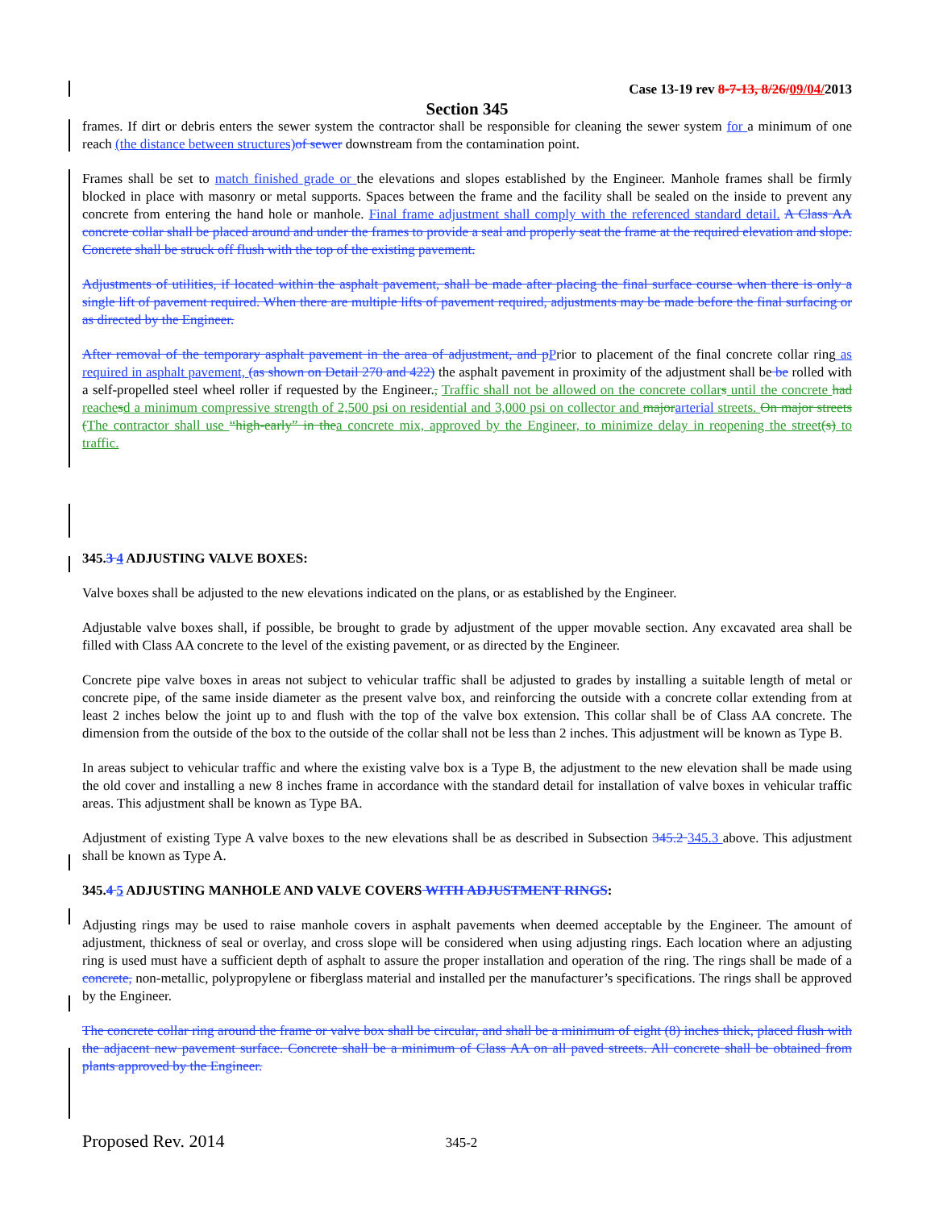Case 13-19 rev 8-7-13, 8/26/09/04/2013
Section 345
frames. If dirt or debris enters the sewer system the contractor shall be responsible for cleaning the sewer system for a minimum of one reach (the distance between structures) of sewer downstream from the contamination point.
Frames shall be set to match finished grade or the elevations and slopes established by the Engineer. Manhole frames shall be firmly blocked in place with masonry or metal supports. Spaces between the frame and the facility shall be sealed on the inside to prevent any concrete from entering the hand hole or manhole. Final frame adjustment shall comply with the referenced standard detail. A Class AA concrete collar shall be placed around and under the frames to provide a seal and properly seat the frame at the required elevation and slope. Concrete shall be struck off flush with the top of the existing pavement.
Adjustments of utilities, if located within the asphalt pavement, shall be made after placing the final surface course when there is only a single lift of pavement required. When there are multiple lifts of pavement required, adjustments may be made before the final surfacing or as directed by the Engineer.
After removal of the temporary asphalt pavement in the area of adjustment, and p Prior to placement of the final concrete collar ring as required in asphalt pavement, (as shown on Detail 270 and 422) the asphalt pavement in proximity of the adjustment shall be be rolled with a self-propelled steel wheel roller if requested by the Engineer., Traffic shall not be allowed on the concrete collar s until the concrete had reache sd a minimum compressive strength of 2,500 psi on residential and 3,000 psi on collector and major arterial streets. On major streets (The contractor shall use “high-early” in the a concrete mix, approved by the Engineer, to minimize delay in reopening the street(s) to traffic.
345.3 4 ADJUSTING VALVE BOXES:
Valve boxes shall be adjusted to the new elevations indicated on the plans, or as established by the Engineer.
Adjustable valve boxes shall, if possible, be brought to grade by adjustment of the upper movable section. Any excavated area shall be filled with Class AA concrete to the level of the existing pavement, or as directed by the Engineer.
Concrete pipe valve boxes in areas not subject to vehicular traffic shall be adjusted to grades by installing a suitable length of metal or concrete pipe, of the same inside diameter as the present valve box, and reinforcing the outside with a concrete collar extending from at least 2 inches below the joint up to and flush with the top of the valve box extension. This collar shall be of Class AA concrete. The dimension from the outside of the box to the outside of the collar shall not be less than 2 inches. This adjustment will be known as Type B.
In areas subject to vehicular traffic and where the existing valve box is a Type B, the adjustment to the new elevation shall be made using the old cover and installing a new 8 inches frame in accordance with the standard detail for installation of valve boxes in vehicular traffic areas. This adjustment shall be known as Type BA.
Adjustment of existing Type A valve boxes to the new elevations shall be as described in Subsection 345.2 345.3 above. This adjustment shall be known as Type A.
345.4 5 ADJUSTING MANHOLE AND VALVE COVERS WITH ADJUSTMENT RINGS:
Adjusting rings may be used to raise manhole covers in asphalt pavements when deemed acceptable by the Engineer. The amount of adjustment, thickness of seal or overlay, and cross slope will be considered when using adjusting rings. Each location where an adjusting ring is used must have a sufficient depth of asphalt to assure the proper installation and operation of the ring. The rings shall be made of a concrete, non-metallic, polypropylene or fiberglass material and installed per the manufacturer’s specifications. The rings shall be approved by the Engineer.
The concrete collar ring around the frame or valve box shall be circular, and shall be a minimum of eight (8) inches thick, placed flush with the adjacent new pavement surface. Concrete shall be a minimum of Class AA on all paved streets. All concrete shall be obtained from plants approved by the Engineer.
Proposed Rev. 2014 345-2